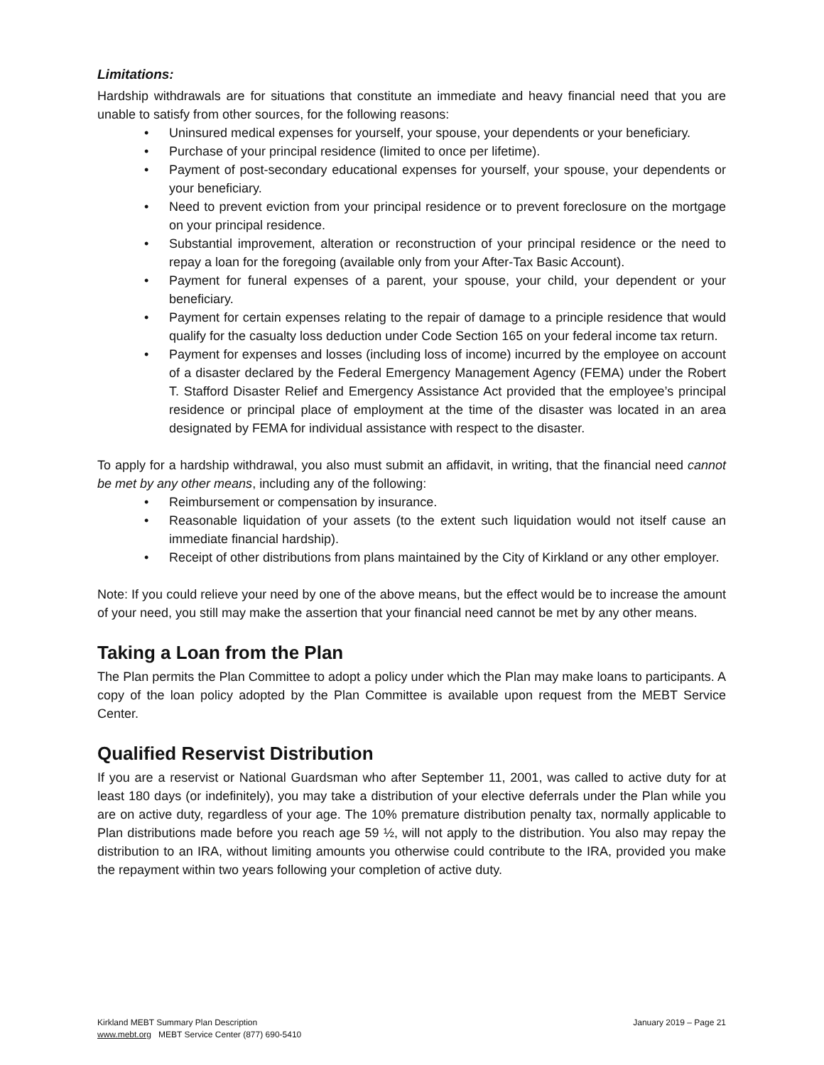Limitations:
Hardship withdrawals are for situations that constitute an immediate and heavy financial need that you are unable to satisfy from other sources, for the following reasons:
• Uninsured medical expenses for yourself, your spouse, your dependents or your beneficiary.
• Purchase of your principal residence (limited to once per lifetime).
• Payment of post-secondary educational expenses for yourself, your spouse, your dependents or your beneficiary.
• Need to prevent eviction from your principal residence or to prevent foreclosure on the mortgage on your principal residence.
• Substantial improvement, alteration or reconstruction of your principal residence or the need to repay a loan for the foregoing (available only from your After-Tax Basic Account).
• Payment for funeral expenses of a parent, your spouse, your child, your dependent or your beneficiary.
• Payment for certain expenses relating to the repair of damage to a principle residence that would qualify for the casualty loss deduction under Code Section 165 on your federal income tax return.
• Payment for expenses and losses (including loss of income) incurred by the employee on account of a disaster declared by the Federal Emergency Management Agency (FEMA) under the Robert T. Stafford Disaster Relief and Emergency Assistance Act provided that the employee’s principal residence or principal place of employment at the time of the disaster was located in an area designated by FEMA for individual assistance with respect to the disaster.
To apply for a hardship withdrawal, you also must submit an affidavit, in writing, that the financial need cannot be met by any other means, including any of the following:
• Reimbursement or compensation by insurance.
• Reasonable liquidation of your assets (to the extent such liquidation would not itself cause an immediate financial hardship).
• Receipt of other distributions from plans maintained by the City of Kirkland or any other employer.
Note: If you could relieve your need by one of the above means, but the effect would be to increase the amount of your need, you still may make the assertion that your financial need cannot be met by any other means.
Taking a Loan from the Plan
The Plan permits the Plan Committee to adopt a policy under which the Plan may make loans to participants. A copy of the loan policy adopted by the Plan Committee is available upon request from the MEBT Service Center.
Qualified Reservist Distribution
If you are a reservist or National Guardsman who after September 11, 2001, was called to active duty for at least 180 days (or indefinitely), you may take a distribution of your elective deferrals under the Plan while you are on active duty, regardless of your age. The 10% premature distribution penalty tax, normally applicable to Plan distributions made before you reach age 59 ½, will not apply to the distribution. You also may repay the distribution to an IRA, without limiting amounts you otherwise could contribute to the IRA, provided you make the repayment within two years following your completion of active duty.
Kirkland MEBT Summary Plan Description January 2019 – Page 21
www.mebt.org MEBT Service Center (877) 690-5410